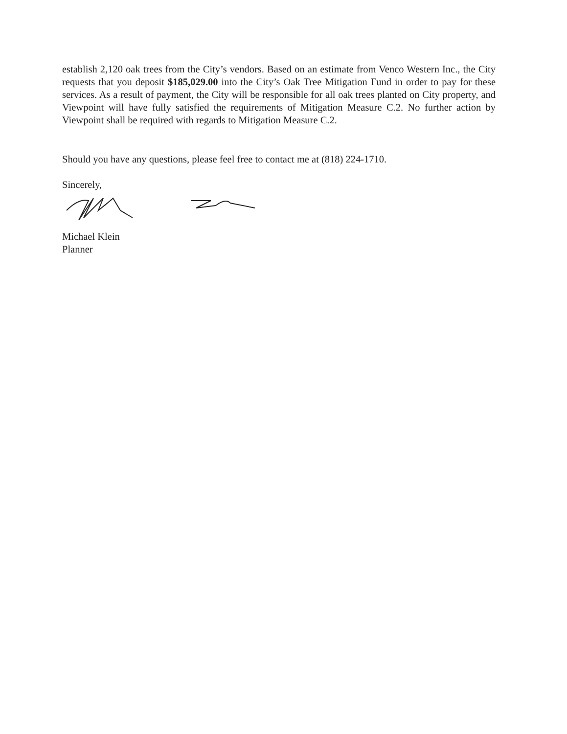establish 2,120 oak trees from the City’s vendors. Based on an estimate from Venco Western Inc., the City requests that you deposit $185,029.00 into the City’s Oak Tree Mitigation Fund in order to pay for these services. As a result of payment, the City will be responsible for all oak trees planted on City property, and Viewpoint will have fully satisfied the requirements of Mitigation Measure C.2. No further action by Viewpoint shall be required with regards to Mitigation Measure C.2.
Should you have any questions, please feel free to contact me at (818) 224-1710.
Sincerely,
Michael Klein
Planner